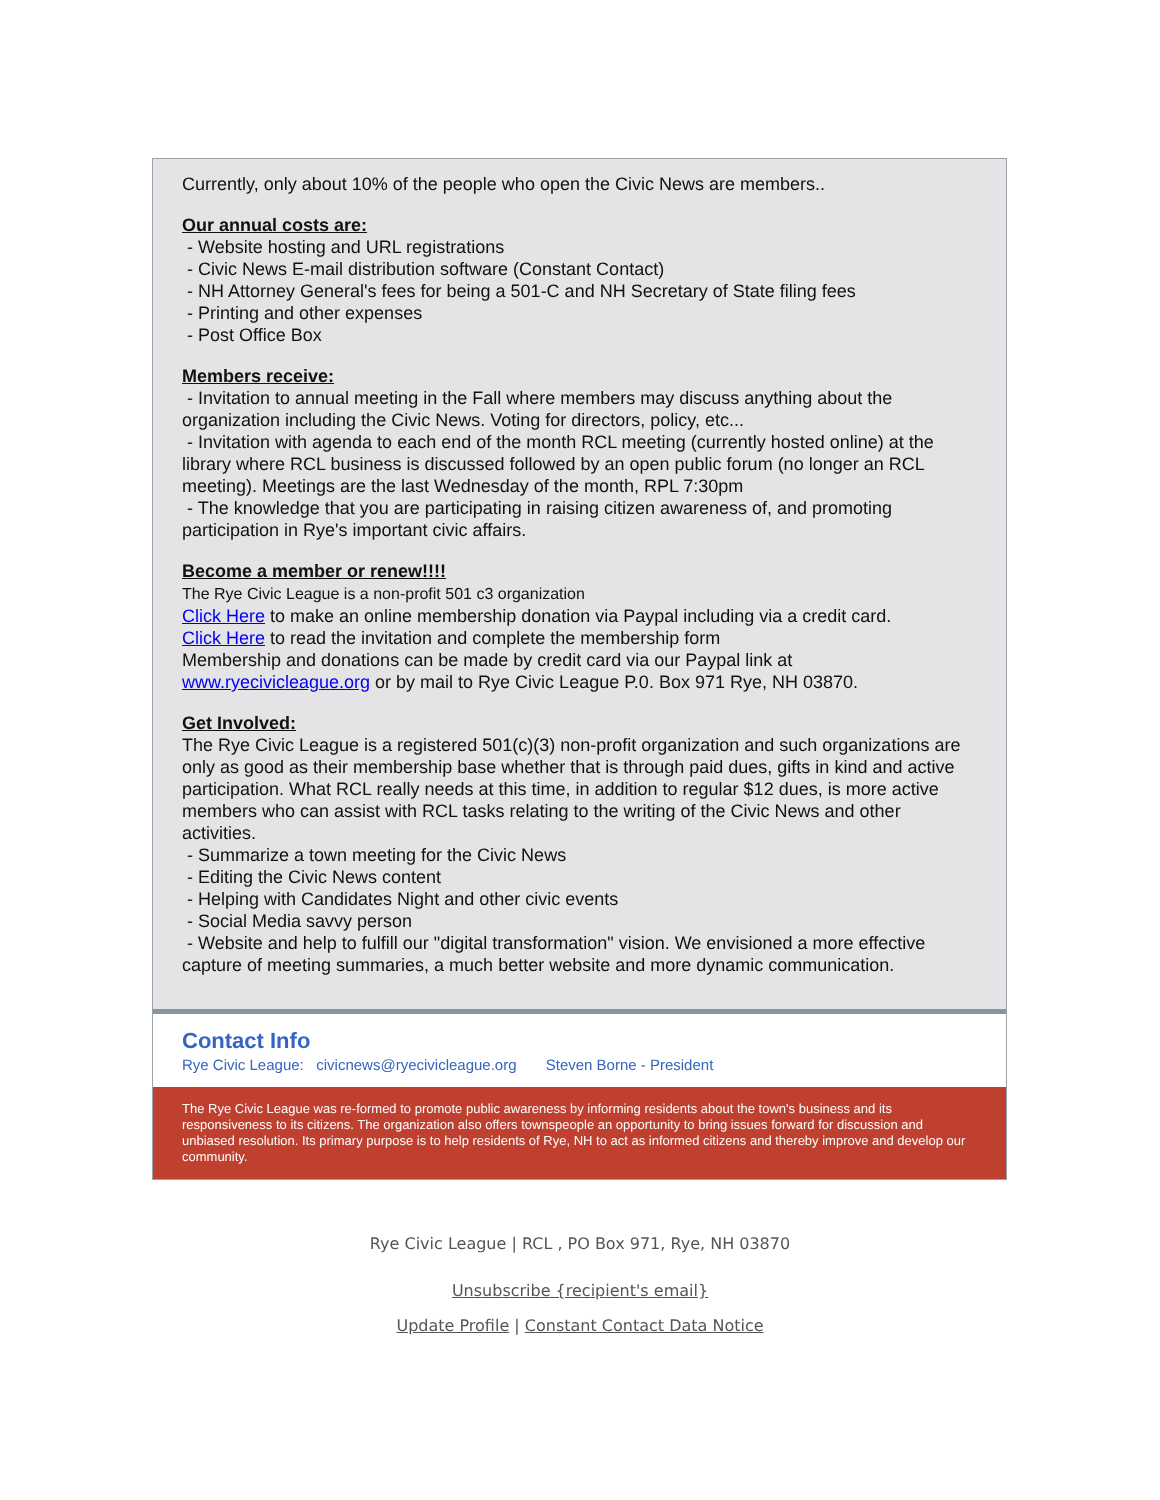Currently, only about 10% of the people who open the Civic News are members..
Our annual costs are:
- Website hosting and URL registrations
- Civic News E-mail distribution software (Constant Contact)
- NH Attorney General's fees for being a 501-C and NH Secretary of State filing fees
- Printing and other expenses
- Post Office Box
Members receive:
- Invitation to annual meeting in the Fall where members may discuss anything about the organization including the Civic News. Voting for directors, policy, etc...
- Invitation with agenda to each end of the month RCL meeting (currently hosted online) at the library where RCL business is discussed followed by an open public forum (no longer an RCL meeting). Meetings are the last Wednesday of the month, RPL 7:30pm
- The knowledge that you are participating in raising citizen awareness of, and promoting participation in Rye's important civic affairs.
Become a member or renew!!!!
The Rye Civic League is a non-profit 501 c3 organization
Click Here to make an online membership donation via Paypal including via a credit card.
Click Here to read the invitation and complete the membership form
Membership and donations can be made by credit card via our Paypal link at www.ryecivicleague.org or by mail to Rye Civic League P.0. Box 971 Rye, NH 03870.
Get Involved:
The Rye Civic League is a registered 501(c)(3) non-profit organization and such organizations are only as good as their membership base whether that is through paid dues, gifts in kind and active participation. What RCL really needs at this time, in addition to regular $12 dues, is more active members who can assist with RCL tasks relating to the writing of the Civic News and other activities.
- Summarize a town meeting for the Civic News
- Editing the Civic News content
- Helping with Candidates Night and other civic events
- Social Media savvy person
- Website and help to fulfill our "digital transformation" vision. We envisioned a more effective capture of meeting summaries, a much better website and more dynamic communication.
Contact Info
Rye Civic League: civicnews@ryecivicleague.org Steven Borne - President
The Rye Civic League was re-formed to promote public awareness by informing residents about the town's business and its responsiveness to its citizens. The organization also offers townspeople an opportunity to bring issues forward for discussion and unbiased resolution. Its primary purpose is to help residents of Rye, NH to act as informed citizens and thereby improve and develop our community.
Rye Civic League | RCL , PO Box 971, Rye, NH 03870
Unsubscribe {recipient's email}
Update Profile | Constant Contact Data Notice